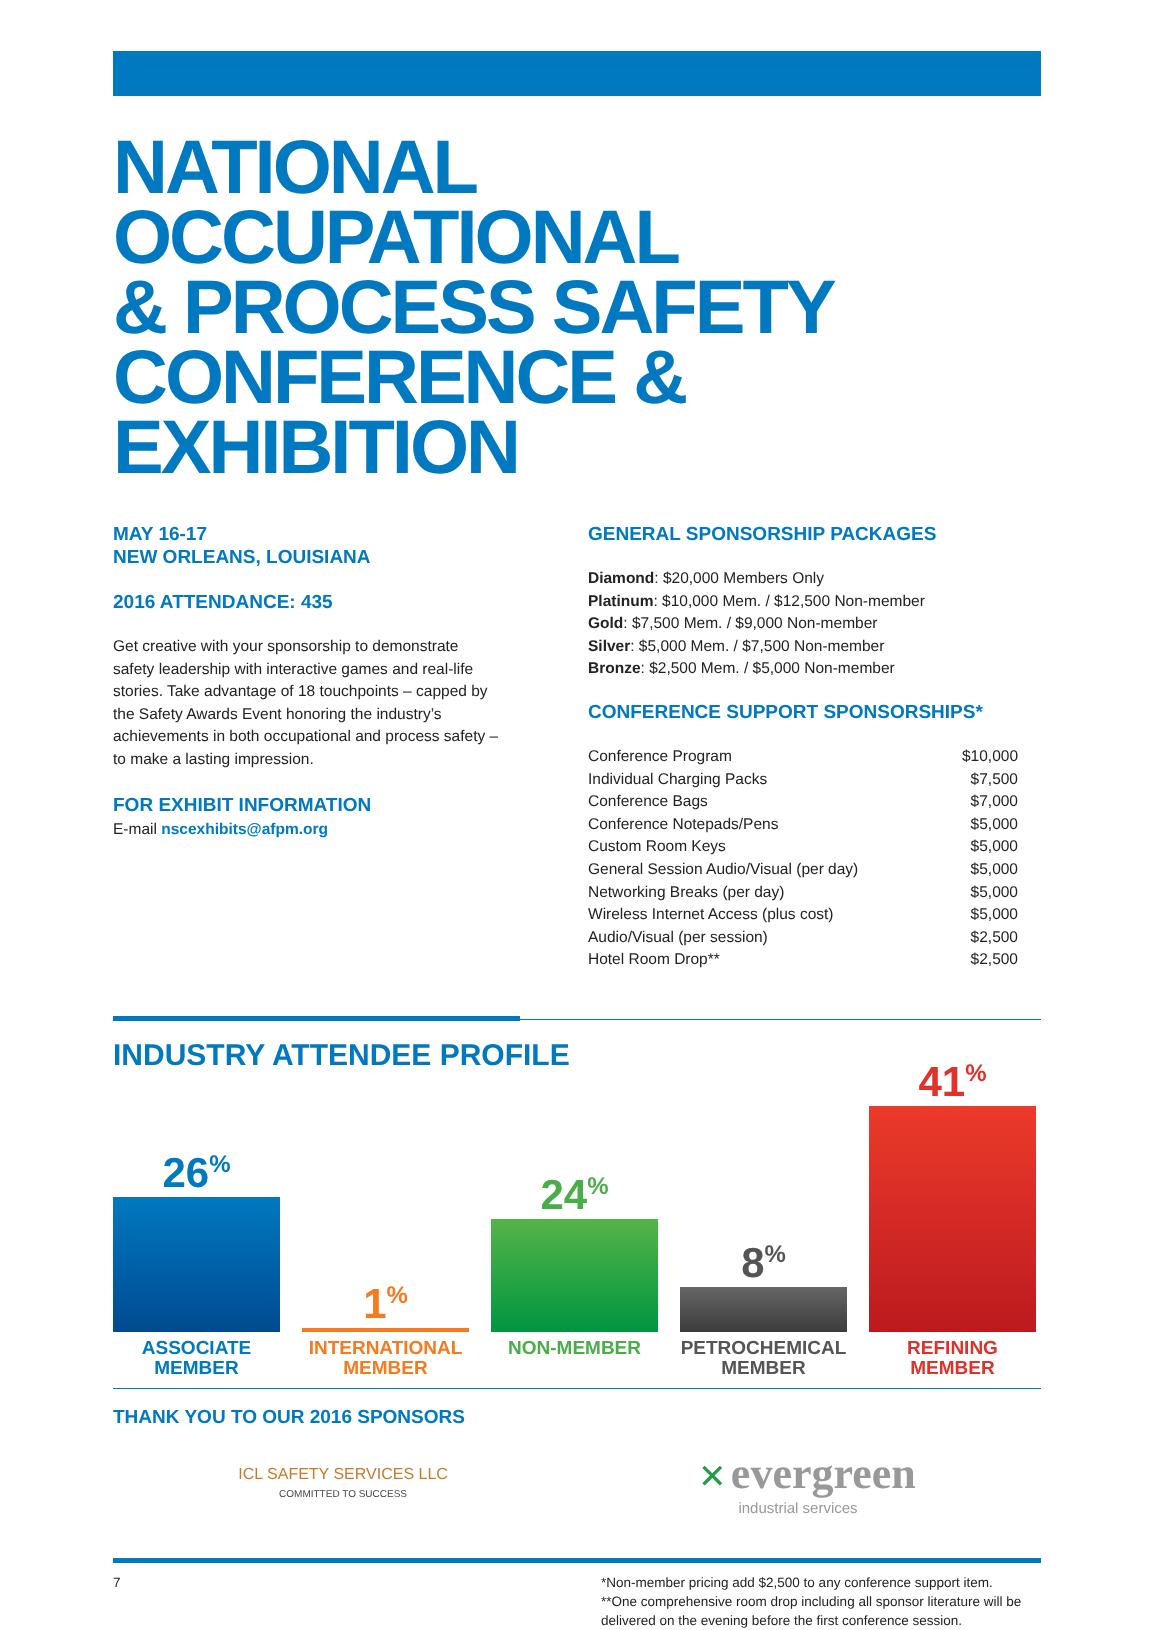NATIONAL OCCUPATIONAL
& PROCESS SAFETY
CONFERENCE & EXHIBITION
MAY 16-17
NEW ORLEANS, LOUISIANA
2016 ATTENDANCE: 435
Get creative with your sponsorship to demonstrate safety leadership with interactive games and real-life stories. Take advantage of 18 touchpoints – capped by the Safety Awards Event honoring the industry’s achievements in both occupational and process safety – to make a lasting impression.
FOR EXHIBIT INFORMATION
E-mail nscexhibits@afpm.org
GENERAL SPONSORSHIP PACKAGES
Diamond: $20,000 Members Only
Platinum: $10,000 Mem. / $12,500 Non-member
Gold: $7,500 Mem. / $9,000 Non-member
Silver: $5,000 Mem. / $7,500 Non-member
Bronze: $2,500 Mem. / $5,000 Non-member
CONFERENCE SUPPORT SPONSORSHIPS*
| Conference Program | $10,000 |
| Individual Charging Packs | $7,500 |
| Conference Bags | $7,000 |
| Conference Notepads/Pens | $5,000 |
| Custom Room Keys | $5,000 |
| General Session Audio/Visual (per day) | $5,000 |
| Networking Breaks (per day) | $5,000 |
| Wireless Internet Access (plus cost) | $5,000 |
| Audio/Visual (per session) | $2,500 |
| Hotel Room Drop** | $2,500 |
INDUSTRY ATTENDEE PROFILE
26<sup>%</sup>
1<sup>%</sup>
24<sup>%</sup>
8<sup>%</sup>
41<sup>%</sup>
ASSOCIATE
MEMBER
INTERNATIONAL
MEMBER
NON-MEMBER PETROCHEMICAL
MEMBER
REFINING
MEMBER
THANK YOU TO OUR 2016 SPONSORS
ICL SAFETY SERVICES LLC
COMMITTED TO SUCCESS
✕ evergreen
industrial services
7 *Non-member pricing add $2,500 to any conference support item.
**One comprehensive room drop including all sponsor literature will be delivered on the evening before the first conference session.